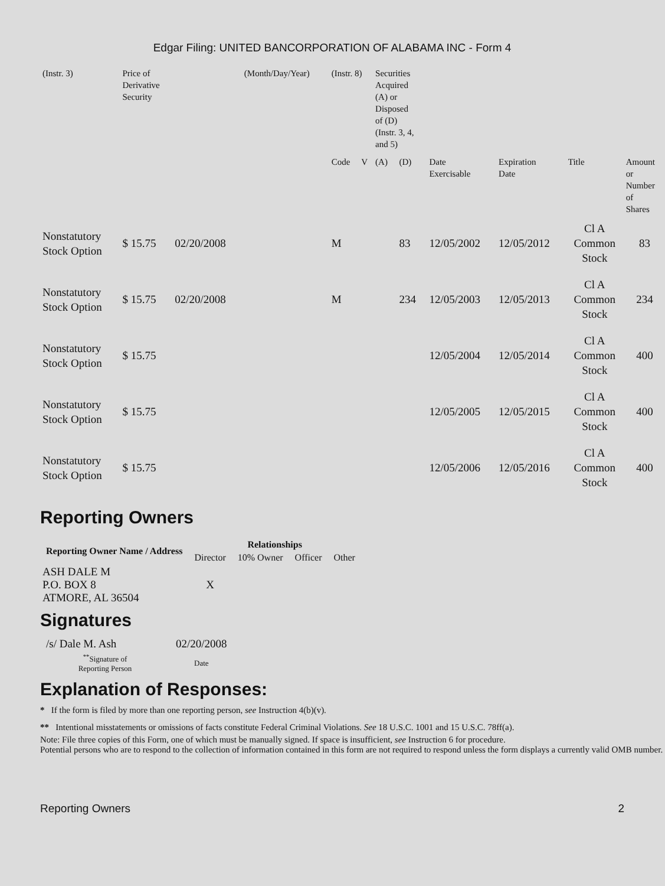Edgar Filing: UNITED BANCORPORATION OF ALABAMA INC - Form 4
| (Instr. 3) | Price of Derivative Security | | (Month/Day/Year) | (Instr. 8) | | Securities Acquired (A) or Disposed of (D) (Instr. 3, 4, and 5) | | | | | |
| | | | | Code | V | (A) | (D) | Date Exercisable | Expiration Date | Title | Amount or Number of Shares |
| Nonstatutory Stock Option | $ 15.75 | 02/20/2008 | | M | | | 83 | 12/05/2002 | 12/05/2012 | Cl A Common Stock | 83 |
| Nonstatutory Stock Option | $ 15.75 | 02/20/2008 | | M | | | 234 | 12/05/2003 | 12/05/2013 | Cl A Common Stock | 234 |
| Nonstatutory Stock Option | $ 15.75 | | | | | | | 12/05/2004 | 12/05/2014 | Cl A Common Stock | 400 |
| Nonstatutory Stock Option | $ 15.75 | | | | | | | 12/05/2005 | 12/05/2015 | Cl A Common Stock | 400 |
| Nonstatutory Stock Option | $ 15.75 | | | | | | | 12/05/2006 | 12/05/2016 | Cl A Common Stock | 400 |
Reporting Owners
| Reporting Owner Name / Address | Relationships | | | |
| --- | --- | --- | --- | --- |
| | Director | 10% Owner | Officer | Other |
| ASH DALE M P.O. BOX 8 ATMORE, AL 36504 | X | | | |
Signatures
| /s/ Dale M. Ash | 02/20/2008 |
| <sup>**</sup> Signature of Reporting Person | Date |
Explanation of Responses:
* If the form is filed by more than one reporting person, see Instruction 4(b)(v).
** Intentional misstatements or omissions of facts constitute Federal Criminal Violations. See 18 U.S.C. 1001 and 15 U.S.C. 78ff(a).
Note: File three copies of this Form, one of which must be manually signed. If space is insufficient, see Instruction 6 for procedure.
Potential persons who are to respond to the collection of information contained in this form are not required to respond unless the form displays a currently valid OMB number.
Reporting Owners 2